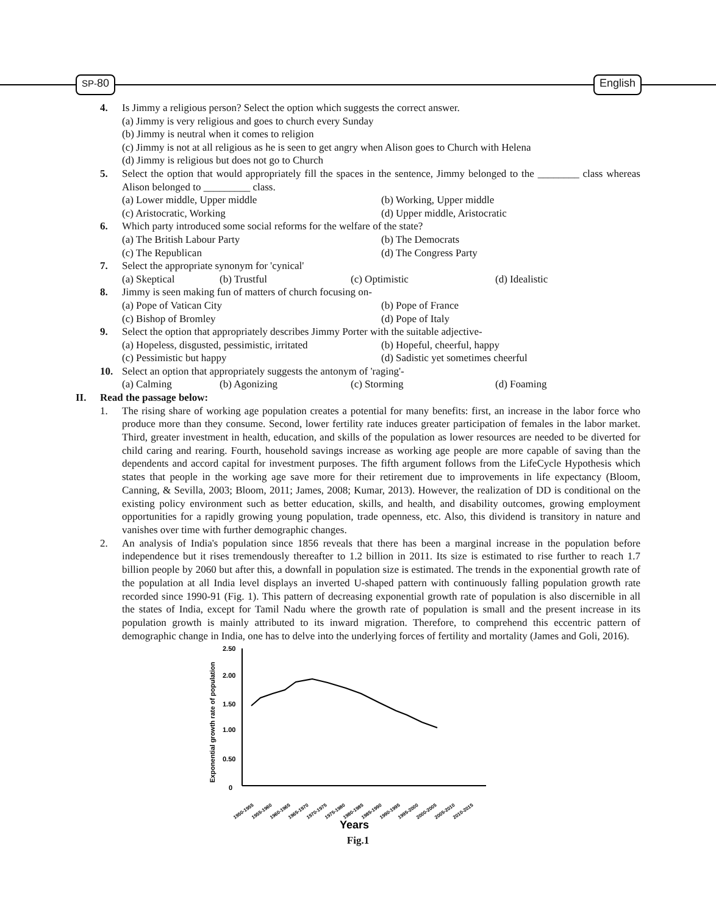SP-80 English
4. Is Jimmy a religious person? Select the option which suggests the correct answer.
(a) Jimmy is very religious and goes to church every Sunday
(b) Jimmy is neutral when it comes to religion
(c) Jimmy is not at all religious as he is seen to get angry when Alison goes to Church with Helena
(d) Jimmy is religious but does not go to Church
5. Select the option that would appropriately fill the spaces in the sentence, Jimmy belonged to the ________ class whereas Alison belonged to _________ class.
(a) Lower middle, Upper middle (b) Working, Upper middle
(c) Aristocratic, Working (d) Upper middle, Aristocratic
6. Which party introduced some social reforms for the welfare of the state?
(a) The British Labour Party (b) The Democrats
(c) The Republican (d) The Congress Party
7. Select the appropriate synonym for 'cynical'
(a) Skeptical (b) Trustful (c) Optimistic (d) Idealistic
8. Jimmy is seen making fun of matters of church focusing on-
(a) Pope of Vatican City (b) Pope of France
(c) Bishop of Bromley (d) Pope of Italy
9. Select the option that appropriately describes Jimmy Porter with the suitable adjective-
(a) Hopeless, disgusted, pessimistic, irritated (b) Hopeful, cheerful, happy
(c) Pessimistic but happy (d) Sadistic yet sometimes cheerful
10. Select an option that appropriately suggests the antonym of 'raging'-
(a) Calming (b) Agonizing (c) Storming (d) Foaming
II. Read the passage below:
1. The rising share of working age population creates a potential for many benefits: first, an increase in the labor force who produce more than they consume. Second, lower fertility rate induces greater participation of females in the labor market. Third, greater investment in health, education, and skills of the population as lower resources are needed to be diverted for child caring and rearing. Fourth, household savings increase as working age people are more capable of saving than the dependents and accord capital for investment purposes. The fifth argument follows from the LifeCycle Hypothesis which states that people in the working age save more for their retirement due to improvements in life expectancy (Bloom, Canning, & Sevilla, 2003; Bloom, 2011; James, 2008; Kumar, 2013). However, the realization of DD is conditional on the existing policy environment such as better education, skills, and health, and disability outcomes, growing employment opportunities for a rapidly growing young population, trade openness, etc. Also, this dividend is transitory in nature and vanishes over time with further demographic changes.
2. An analysis of India's population since 1856 reveals that there has been a marginal increase in the population before independence but it rises tremendously thereafter to 1.2 billion in 2011. Its size is estimated to rise further to reach 1.7 billion people by 2060 but after this, a downfall in population size is estimated. The trends in the exponential growth rate of the population at all India level displays an inverted U-shaped pattern with continuously falling population growth rate recorded since 1990-91 (Fig. 1). This pattern of decreasing exponential growth rate of population is also discernible in all the states of India, except for Tamil Nadu where the growth rate of population is small and the present increase in its population growth is mainly attributed to its inward migration. Therefore, to comprehend this eccentric pattern of demographic change in India, one has to delve into the underlying forces of fertility and mortality (James and Goli, 2016).
Exponential growth rate of population
2.50
2.00
1.50
1.00
0.50
0
1950-1955
1955-1960
1960-1965
1965-1970
1970-1975
1975-1980
1980-1985
1985-1990
1990-1995
1995-2000
2000-2005
2005-2010
2010-2015
Years
Fig.1